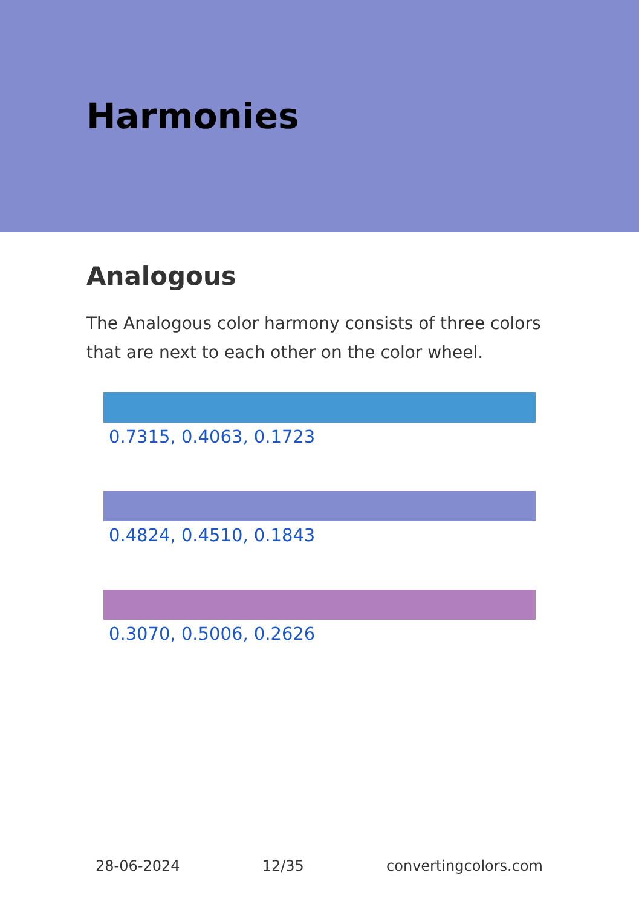Harmonies
Analogous
The Analogous color harmony consists of three colors that are next to each other on the color wheel.
0.7315, 0.4063, 0.1723
0.4824, 0.4510, 0.1843
0.3070, 0.5006, 0.2626
28-06-2024 12/35 convertingcolors.com